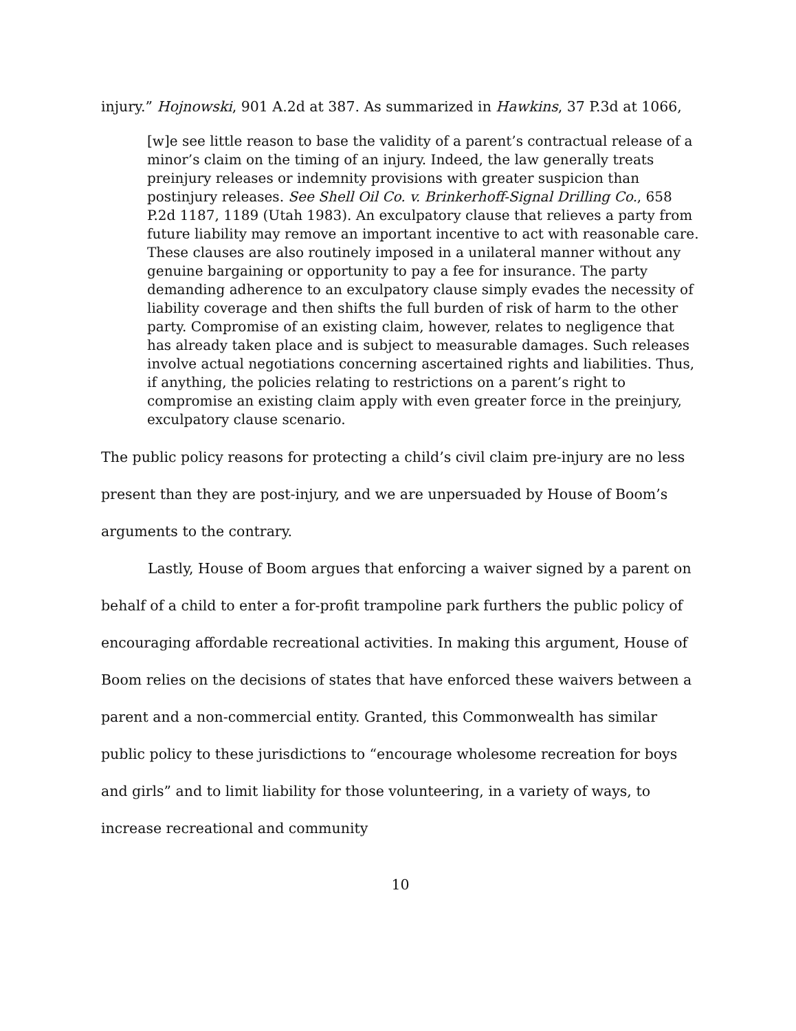injury.” Hojnowski, 901 A.2d at 387. As summarized in Hawkins, 37 P.3d at 1066,
[w]e see little reason to base the validity of a parent’s contractual release of a minor’s claim on the timing of an injury. Indeed, the law generally treats preinjury releases or indemnity provisions with greater suspicion than postinjury releases. See Shell Oil Co. v. Brinkerhoff-Signal Drilling Co., 658 P.2d 1187, 1189 (Utah 1983). An exculpatory clause that relieves a party from future liability may remove an important incentive to act with reasonable care. These clauses are also routinely imposed in a unilateral manner without any genuine bargaining or opportunity to pay a fee for insurance. The party demanding adherence to an exculpatory clause simply evades the necessity of liability coverage and then shifts the full burden of risk of harm to the other party. Compromise of an existing claim, however, relates to negligence that has already taken place and is subject to measurable damages. Such releases involve actual negotiations concerning ascertained rights and liabilities. Thus, if anything, the policies relating to restrictions on a parent’s right to compromise an existing claim apply with even greater force in the preinjury, exculpatory clause scenario.
The public policy reasons for protecting a child’s civil claim pre-injury are no less present than they are post-injury, and we are unpersuaded by House of Boom’s arguments to the contrary.
Lastly, House of Boom argues that enforcing a waiver signed by a parent on behalf of a child to enter a for-profit trampoline park furthers the public policy of encouraging affordable recreational activities. In making this argument, House of Boom relies on the decisions of states that have enforced these waivers between a parent and a non-commercial entity. Granted, this Commonwealth has similar public policy to these jurisdictions to “encourage wholesome recreation for boys and girls” and to limit liability for those volunteering, in a variety of ways, to increase recreational and community
10